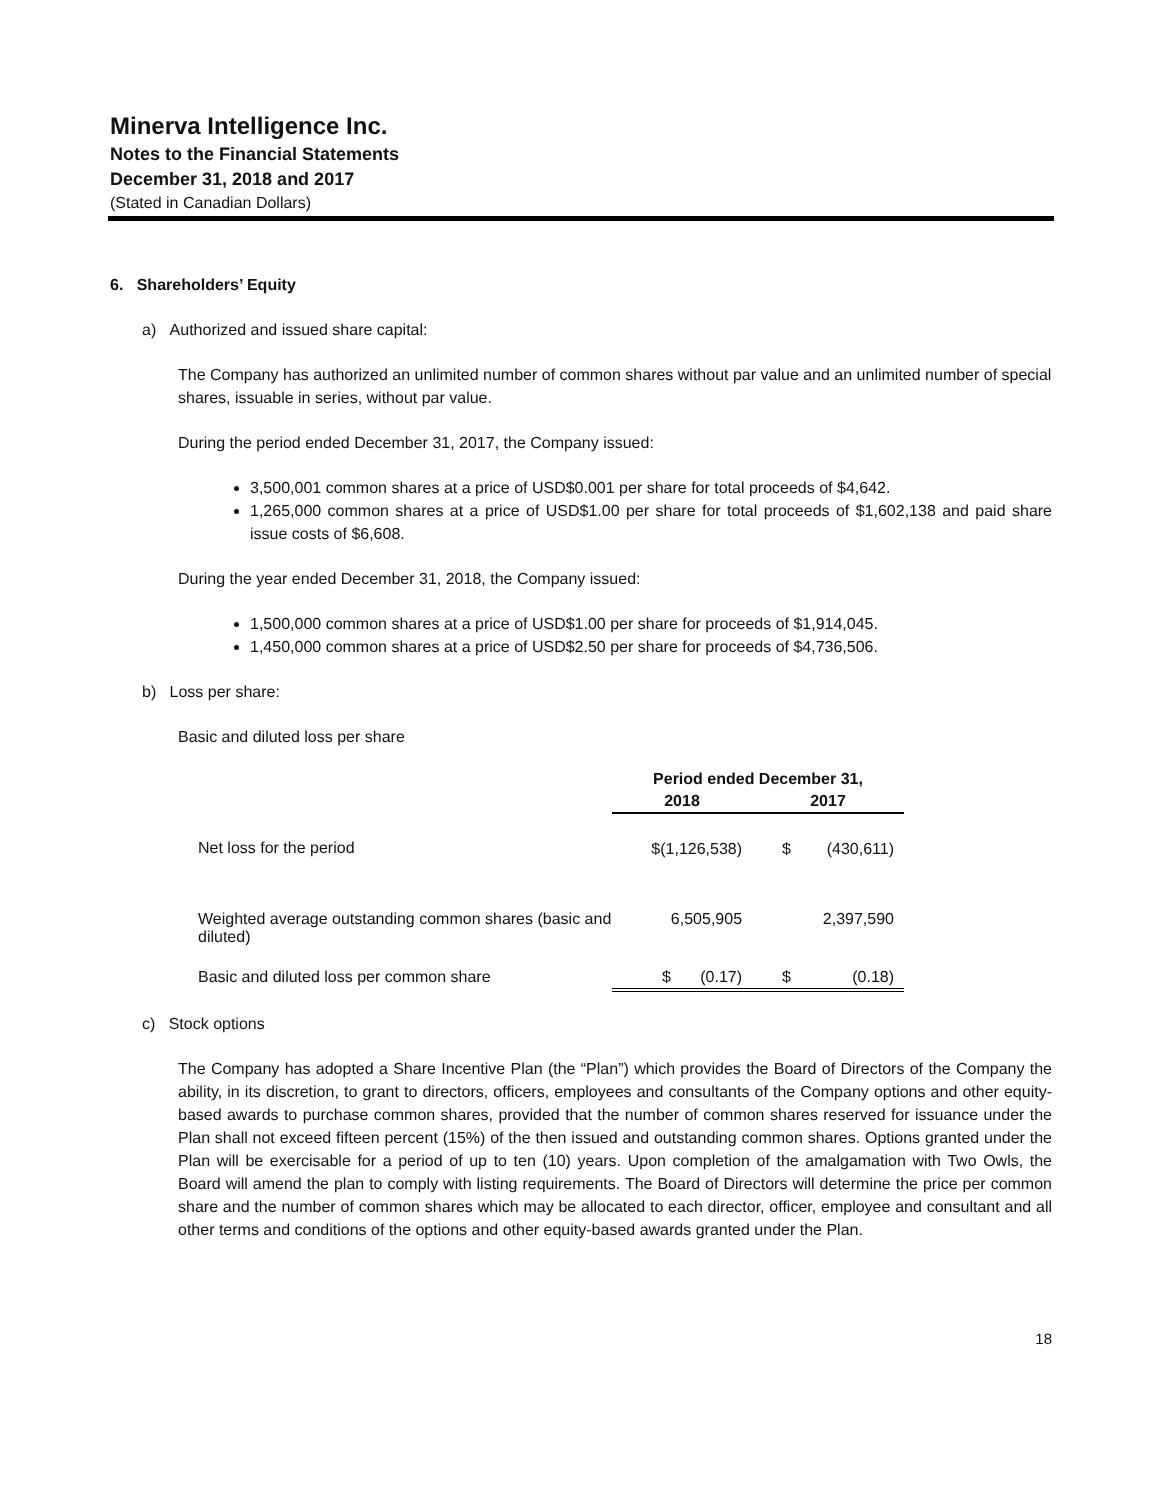Minerva Intelligence Inc.
Notes to the Financial Statements
December 31, 2018 and 2017
(Stated in Canadian Dollars)
6. Shareholders’ Equity
a) Authorized and issued share capital:
The Company has authorized an unlimited number of common shares without par value and an unlimited number of special shares, issuable in series, without par value.
During the period ended December 31, 2017, the Company issued:
3,500,001 common shares at a price of USD$0.001 per share for total proceeds of $4,642.
1,265,000 common shares at a price of USD$1.00 per share for total proceeds of $1,602,138 and paid share issue costs of $6,608.
During the year ended December 31, 2018, the Company issued:
1,500,000 common shares at a price of USD$1.00 per share for proceeds of $1,914,045.
1,450,000 common shares at a price of USD$2.50 per share for proceeds of $4,736,506.
b) Loss per share:
Basic and diluted loss per share
| | Period ended December 31, | | | |
| --- | --- | --- | --- | --- |
| | 2018 | | 2017 | |
| Net loss for the period | $(1,126,538) | | $ | (430,611) |
| Weighted average outstanding common shares (basic and diluted) | 6,505,905 | | | 2,397,590 |
| Basic and diluted loss per common share | $ | (0.17) | $ | (0.18) |
c) Stock options
The Company has adopted a Share Incentive Plan (the “Plan”) which provides the Board of Directors of the Company the ability, in its discretion, to grant to directors, officers, employees and consultants of the Company options and other equity-based awards to purchase common shares, provided that the number of common shares reserved for issuance under the Plan shall not exceed fifteen percent (15%) of the then issued and outstanding common shares. Options granted under the Plan will be exercisable for a period of up to ten (10) years. Upon completion of the amalgamation with Two Owls, the Board will amend the plan to comply with listing requirements. The Board of Directors will determine the price per common share and the number of common shares which may be allocated to each director, officer, employee and consultant and all other terms and conditions of the options and other equity-based awards granted under the Plan.
18